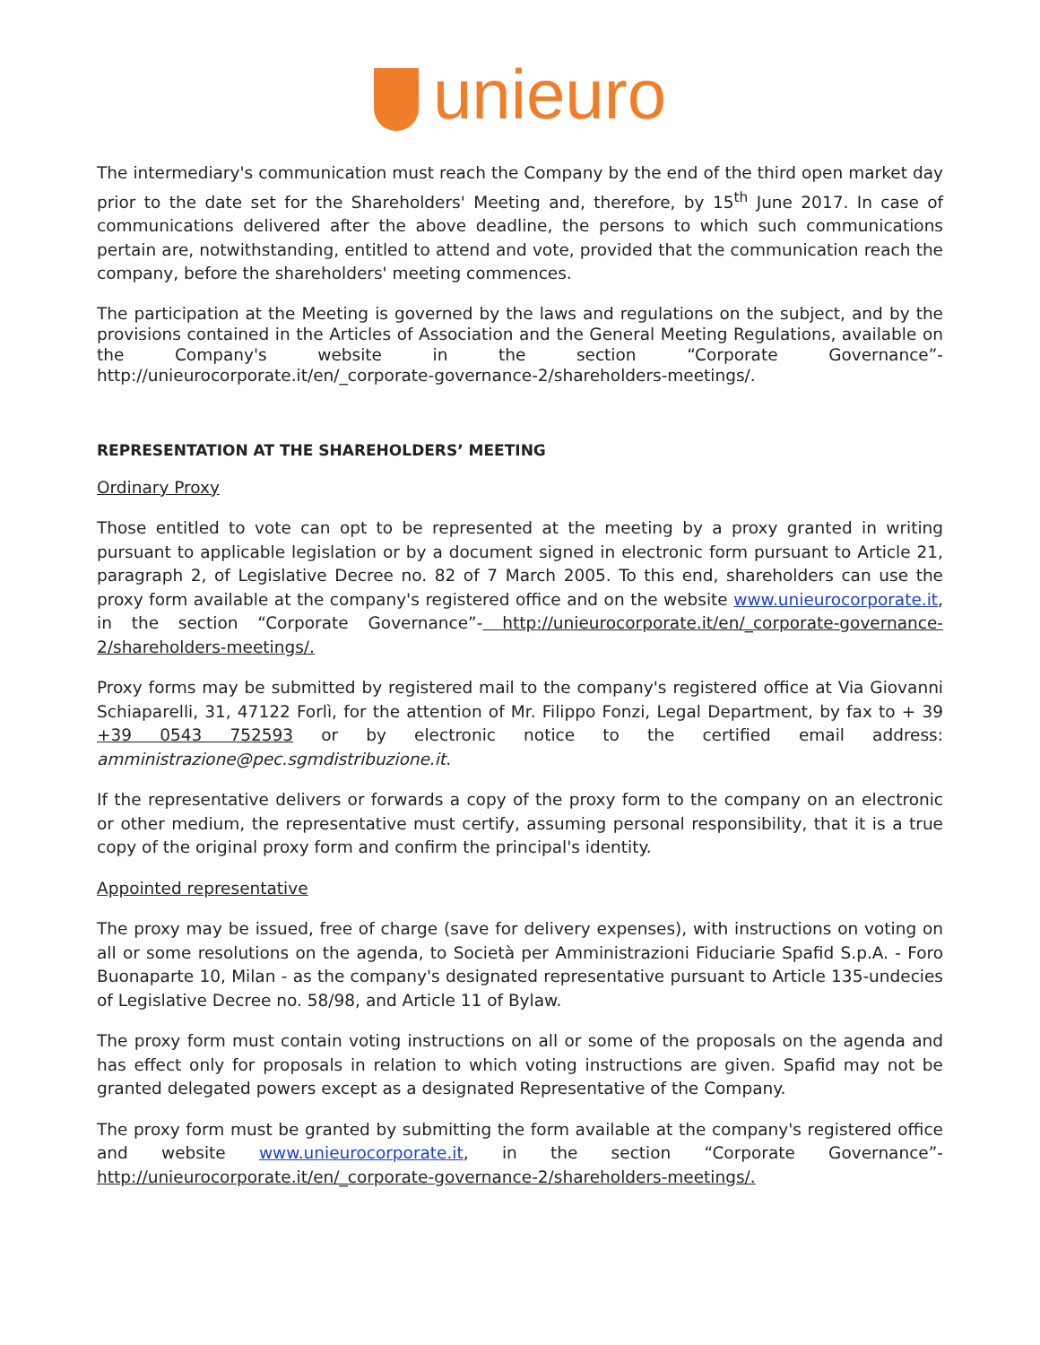unieuro
The intermediary's communication must reach the Company by the end of the third open market day prior to the date set for the Shareholders' Meeting and, therefore, by 15<sup>th</sup> June 2017. In case of communications delivered after the above deadline, the persons to which such communications pertain are, notwithstanding, entitled to attend and vote, provided that the communication reach the company, before the shareholders' meeting commences.
The participation at the Meeting is governed by the laws and regulations on the subject, and by the provisions contained in the Articles of Association and the General Meeting Regulations, available on the Company's website in the section “Corporate Governance”- http://unieurocorporate.it/en/_corporate-governance-2/shareholders-meetings/.
REPRESENTATION AT THE SHAREHOLDERS’ MEETING
Ordinary Proxy
Those entitled to vote can opt to be represented at the meeting by a proxy granted in writing pursuant to applicable legislation or by a document signed in electronic form pursuant to Article 21, paragraph 2, of Legislative Decree no. 82 of 7 March 2005. To this end, shareholders can use the proxy form available at the company's registered office and on the website www.unieurocorporate.it, in the section “Corporate Governance”- http://unieurocorporate.it/en/_corporate-governance-2/shareholders-meetings/.
Proxy forms may be submitted by registered mail to the company's registered office at Via Giovanni Schiaparelli, 31, 47122 Forlì, for the attention of Mr. Filippo Fonzi, Legal Department, by fax to + 39 +39 0543 752593 or by electronic notice to the certified email address: amministrazione@pec.sgmdistribuzione.it.
If the representative delivers or forwards a copy of the proxy form to the company on an electronic or other medium, the representative must certify, assuming personal responsibility, that it is a true copy of the original proxy form and confirm the principal's identity.
Appointed representative
The proxy may be issued, free of charge (save for delivery expenses), with instructions on voting on all or some resolutions on the agenda, to Società per Amministrazioni Fiduciarie Spafid S.p.A. - Foro Buonaparte 10, Milan - as the company's designated representative pursuant to Article 135-undecies of Legislative Decree no. 58/98, and Article 11 of Bylaw.
The proxy form must contain voting instructions on all or some of the proposals on the agenda and has effect only for proposals in relation to which voting instructions are given. Spafid may not be granted delegated powers except as a designated Representative of the Company.
The proxy form must be granted by submitting the form available at the company's registered office and website www.unieurocorporate.it, in the section “Corporate Governance”- http://unieurocorporate.it/en/_corporate-governance-2/shareholders-meetings/.